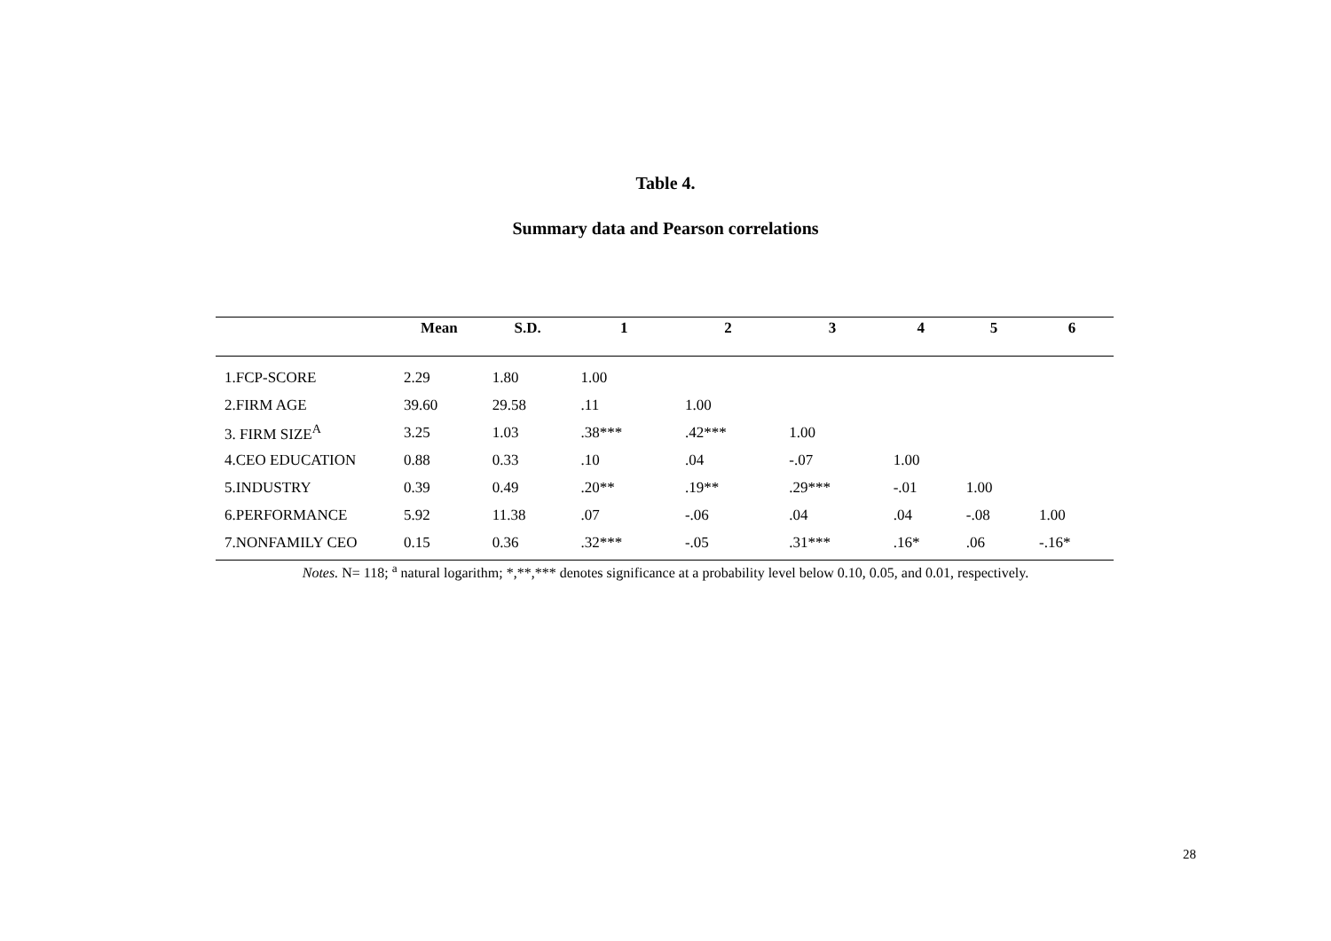Table 4.
Summary data and Pearson correlations
| | Mean | S.D. | 1 | 2 | 3 | 4 | 5 | 6 |
| --- | --- | --- | --- | --- | --- | --- | --- | --- |
| 1.FCP-SCORE | 2.29 | 1.80 | 1.00 | | | | | |
| 2.FIRM AGE | 39.60 | 29.58 | .11 | 1.00 | | | | |
| 3. FIRM SIZE<sup>A</sup> | 3.25 | 1.03 | .38*** | .42*** | 1.00 | | | |
| 4.CEO EDUCATION | 0.88 | 0.33 | .10 | .04 | -.07 | 1.00 | | |
| 5.INDUSTRY | 0.39 | 0.49 | .20** | .19** | .29*** | -.01 | 1.00 | |
| 6.PERFORMANCE | 5.92 | 11.38 | .07 | -.06 | .04 | .04 | -.08 | 1.00 |
| 7.NONFAMILY CEO | 0.15 | 0.36 | .32*** | -.05 | .31*** | .16* | .06 | -.16* |
Notes. N= 118; <sup>a</sup> natural logarithm; *,**,*** denotes significance at a probability level below 0.10, 0.05, and 0.01, respectively.
28